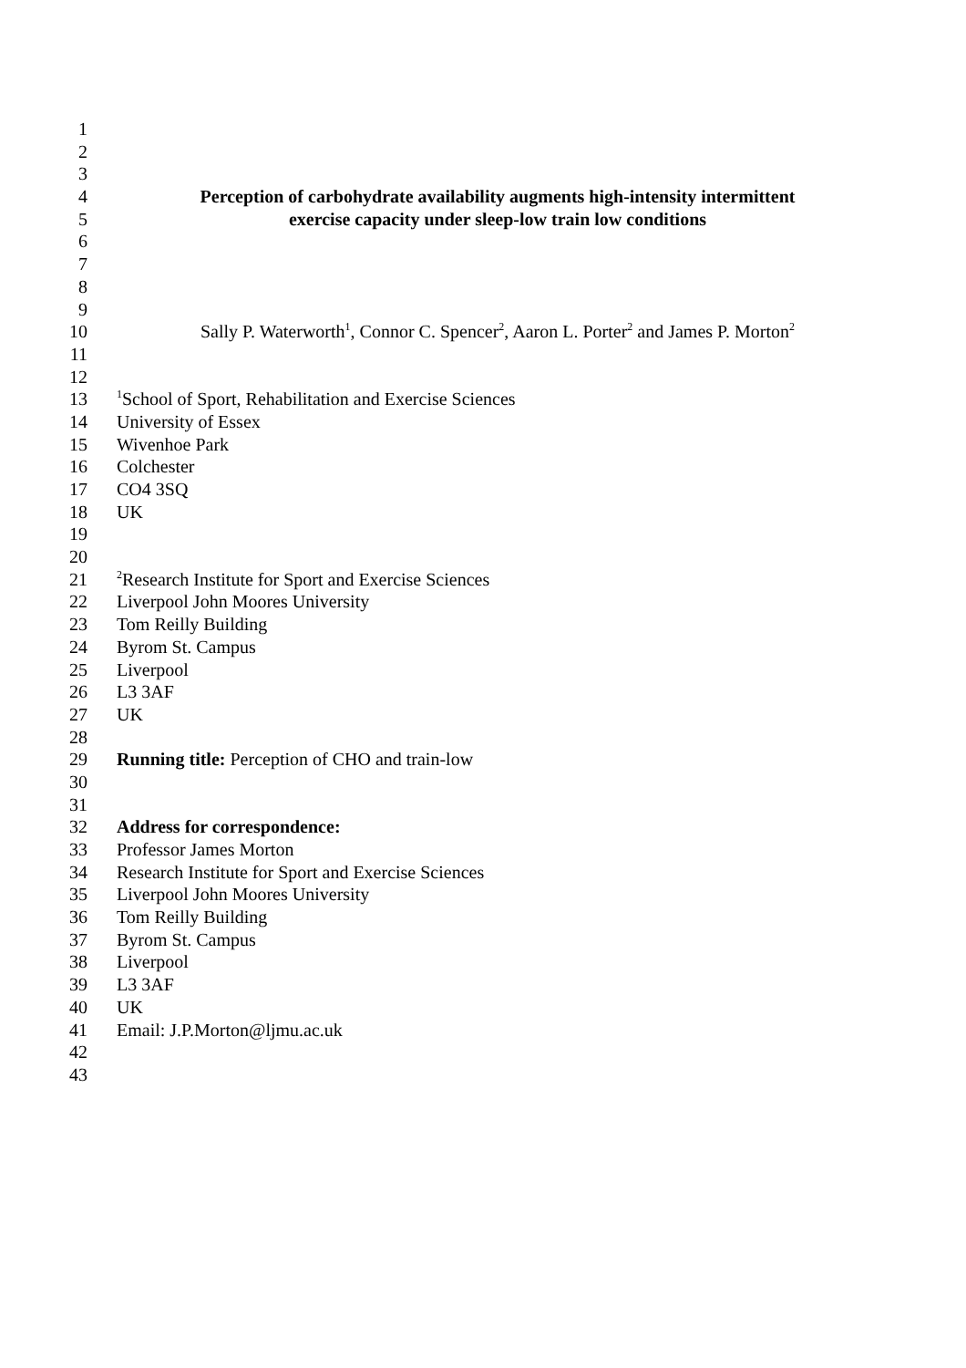1
2
3
4 Perception of carbohydrate availability augments high-intensity intermittent
5 exercise capacity under sleep-low train low conditions
6
7
8
9
10 Sally P. Waterworth<sup>1</sup>, Connor C. Spencer<sup>2</sup>, Aaron L. Porter<sup>2</sup> and James P. Morton<sup>2</sup>
11
12
13<sup>1</sup>School of Sport, Rehabilitation and Exercise Sciences
14 University of Essex
15 Wivenhoe Park
16 Colchester
17 CO4 3SQ
18 UK
19
20
21<sup>2</sup>Research Institute for Sport and Exercise Sciences
22 Liverpool John Moores University
23 Tom Reilly Building
24 Byrom St. Campus
25 Liverpool
26 L3 3AF
27 UK
28
29 Running title: Perception of CHO and train-low
30
31
32 Address for correspondence:
33 Professor James Morton
34 Research Institute for Sport and Exercise Sciences
35 Liverpool John Moores University
36 Tom Reilly Building
37 Byrom St. Campus
38 Liverpool
39 L3 3AF
40 UK
41 Email: J.P.Morton@ljmu.ac.uk
42
43